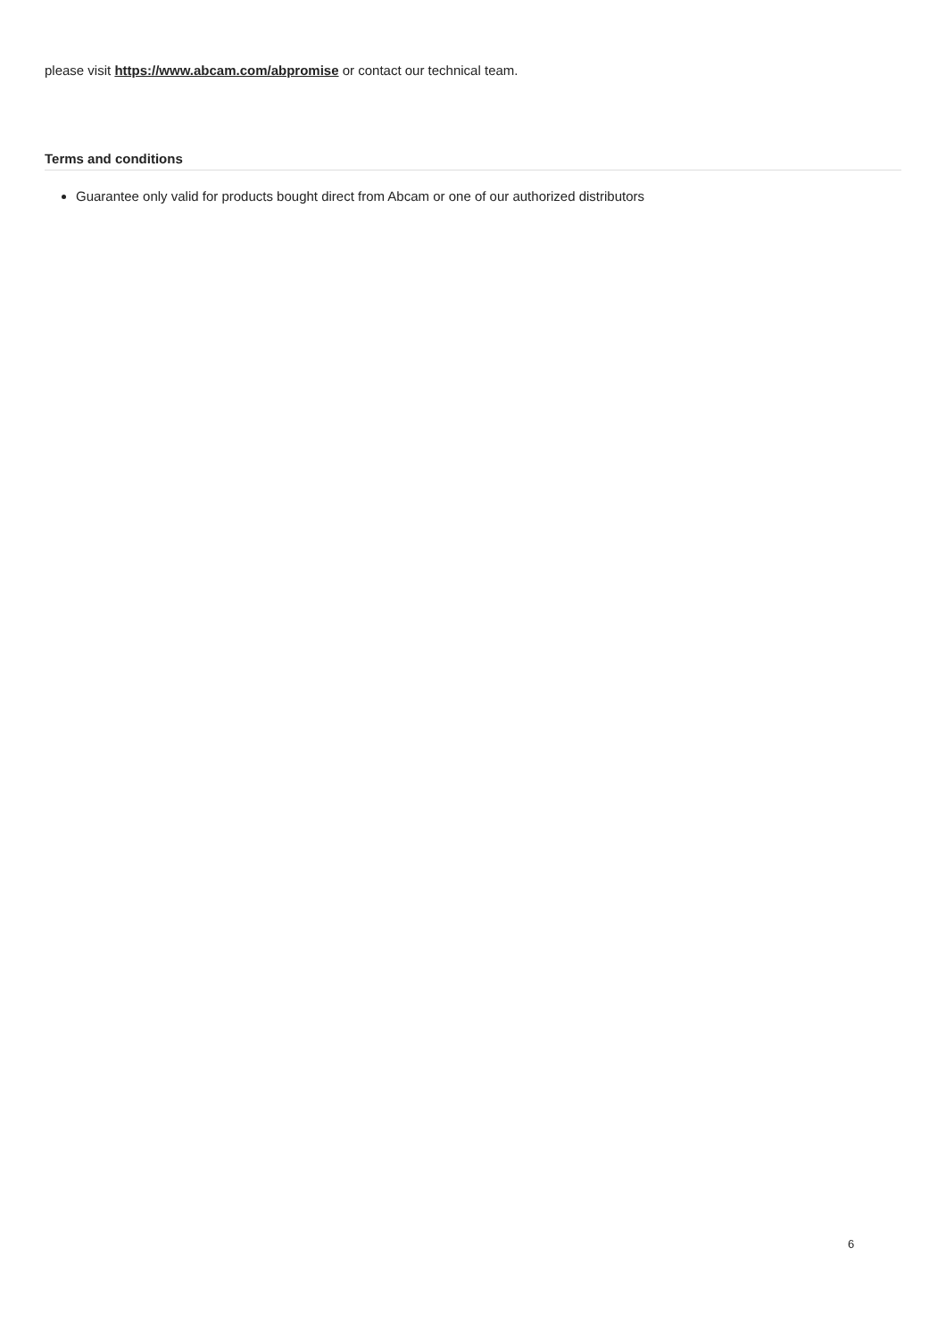please visit https://www.abcam.com/abpromise or contact our technical team.
Terms and conditions
Guarantee only valid for products bought direct from Abcam or one of our authorized distributors
6